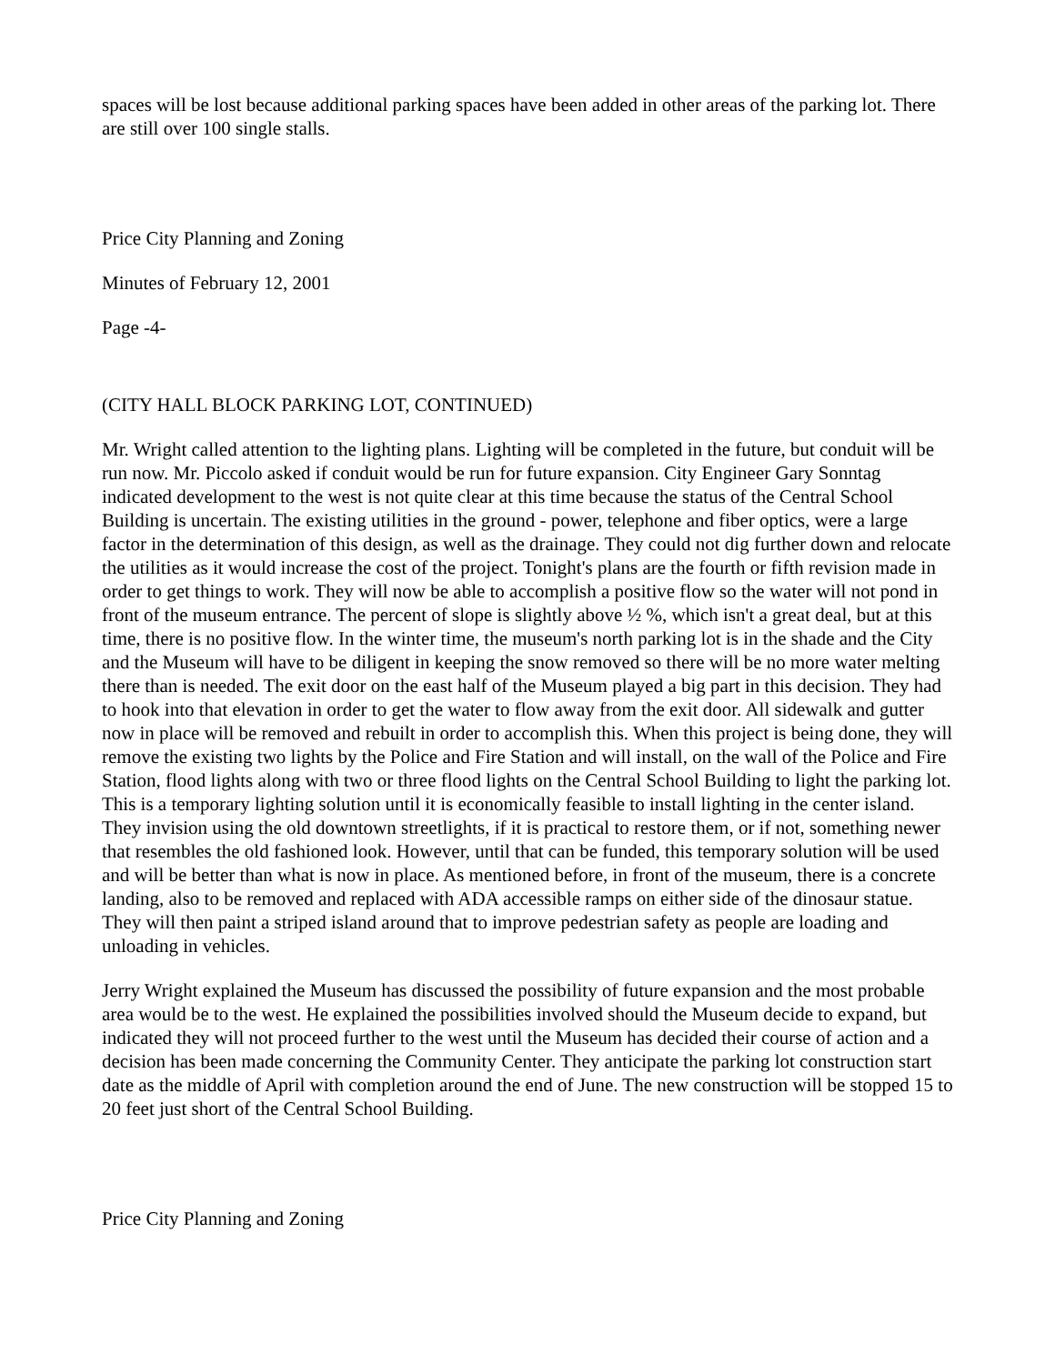spaces will be lost because additional parking spaces have been added in other areas of the parking lot. There are still over 100 single stalls.
Price City Planning and Zoning
Minutes of February 12, 2001
Page -4-
(CITY HALL BLOCK PARKING LOT, CONTINUED)
Mr. Wright called attention to the lighting plans. Lighting will be completed in the future, but conduit will be run now. Mr. Piccolo asked if conduit would be run for future expansion. City Engineer Gary Sonntag indicated development to the west is not quite clear at this time because the status of the Central School Building is uncertain. The existing utilities in the ground - power, telephone and fiber optics, were a large factor in the determination of this design, as well as the drainage. They could not dig further down and relocate the utilities as it would increase the cost of the project. Tonight's plans are the fourth or fifth revision made in order to get things to work. They will now be able to accomplish a positive flow so the water will not pond in front of the museum entrance. The percent of slope is slightly above ½ %, which isn't a great deal, but at this time, there is no positive flow. In the winter time, the museum's north parking lot is in the shade and the City and the Museum will have to be diligent in keeping the snow removed so there will be no more water melting there than is needed. The exit door on the east half of the Museum played a big part in this decision. They had to hook into that elevation in order to get the water to flow away from the exit door. All sidewalk and gutter now in place will be removed and rebuilt in order to accomplish this. When this project is being done, they will remove the existing two lights by the Police and Fire Station and will install, on the wall of the Police and Fire Station, flood lights along with two or three flood lights on the Central School Building to light the parking lot. This is a temporary lighting solution until it is economically feasible to install lighting in the center island. They invision using the old downtown streetlights, if it is practical to restore them, or if not, something newer that resembles the old fashioned look. However, until that can be funded, this temporary solution will be used and will be better than what is now in place. As mentioned before, in front of the museum, there is a concrete landing, also to be removed and replaced with ADA accessible ramps on either side of the dinosaur statue. They will then paint a striped island around that to improve pedestrian safety as people are loading and unloading in vehicles.
Jerry Wright explained the Museum has discussed the possibility of future expansion and the most probable area would be to the west. He explained the possibilities involved should the Museum decide to expand, but indicated they will not proceed further to the west until the Museum has decided their course of action and a decision has been made concerning the Community Center. They anticipate the parking lot construction start date as the middle of April with completion around the end of June. The new construction will be stopped 15 to 20 feet just short of the Central School Building.
Price City Planning and Zoning